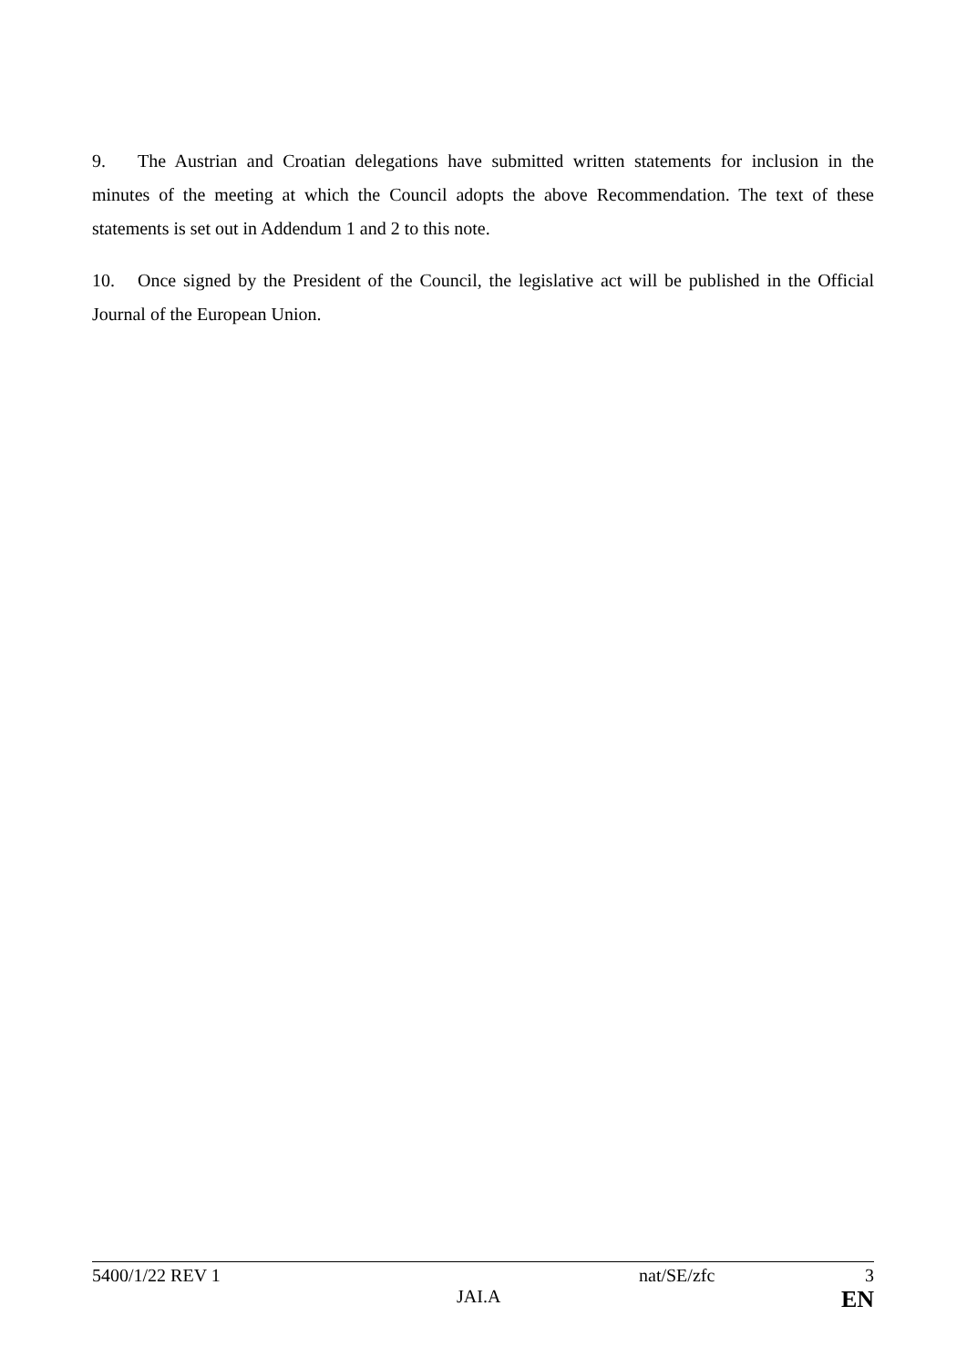9. The Austrian and Croatian delegations have submitted written statements for inclusion in the minutes of the meeting at which the Council adopts the above Recommendation. The text of these statements is set out in Addendum 1 and 2 to this note.
10. Once signed by the President of the Council, the legislative act will be published in the Official Journal of the European Union.
5400/1/22 REV 1 nat/SE/zfc 3
JAI.A EN